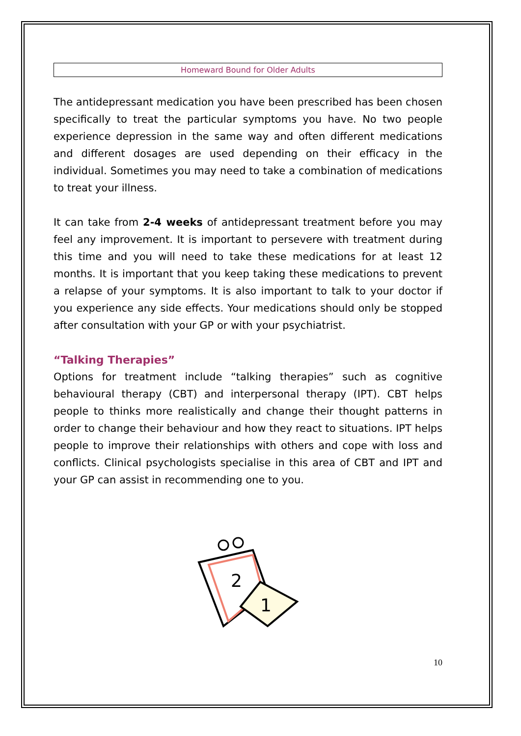Homeward Bound for Older Adults
The antidepressant medication you have been prescribed has been chosen specifically to treat the particular symptoms you have. No two people experience depression in the same way and often different medications and different dosages are used depending on their efficacy in the individual. Sometimes you may need to take a combination of medications to treat your illness.
It can take from 2-4 weeks of antidepressant treatment before you may feel any improvement. It is important to persevere with treatment during this time and you will need to take these medications for at least 12 months. It is important that you keep taking these medications to prevent a relapse of your symptoms. It is also important to talk to your doctor if you experience any side effects. Your medications should only be stopped after consultation with your GP or with your psychiatrist.
“Talking Therapies”
Options for treatment include “talking therapies” such as cognitive behavioural therapy (CBT) and interpersonal therapy (IPT). CBT helps people to thinks more realistically and change their thought patterns in order to change their behaviour and how they react to situations. IPT helps people to improve their relationships with others and cope with loss and conflicts. Clinical psychologists specialise in this area of CBT and IPT and your GP can assist in recommending one to you.
2
1
10